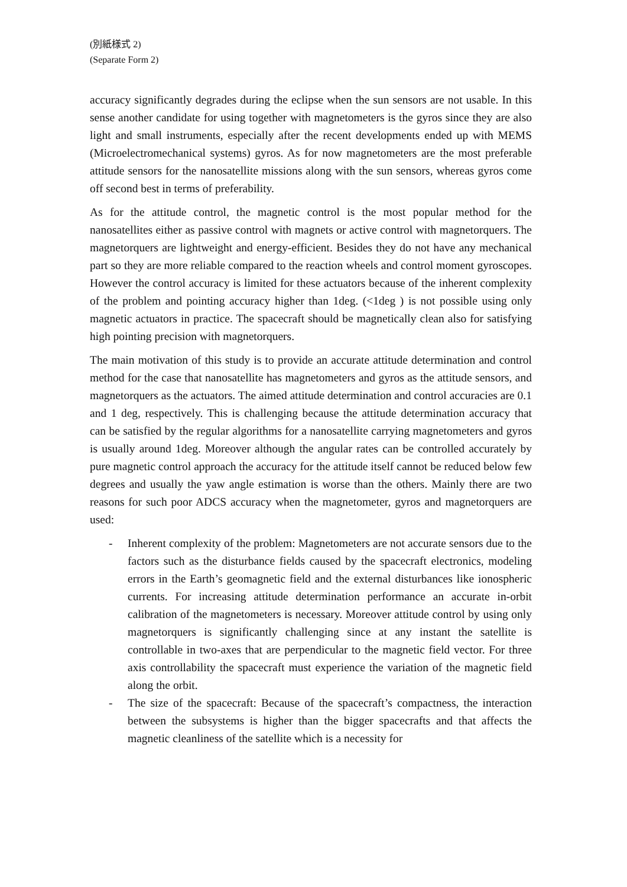(別紙様式 2)
(Separate Form 2)
accuracy significantly degrades during the eclipse when the sun sensors are not usable. In this sense another candidate for using together with magnetometers is the gyros since they are also light and small instruments, especially after the recent developments ended up with MEMS (Microelectromechanical systems) gyros. As for now magnetometers are the most preferable attitude sensors for the nanosatellite missions along with the sun sensors, whereas gyros come off second best in terms of preferability.
As for the attitude control, the magnetic control is the most popular method for the nanosatellites either as passive control with magnets or active control with magnetorquers. The magnetorquers are lightweight and energy-efficient. Besides they do not have any mechanical part so they are more reliable compared to the reaction wheels and control moment gyroscopes. However the control accuracy is limited for these actuators because of the inherent complexity of the problem and pointing accuracy higher than 1deg. (<1deg ) is not possible using only magnetic actuators in practice. The spacecraft should be magnetically clean also for satisfying high pointing precision with magnetorquers.
The main motivation of this study is to provide an accurate attitude determination and control method for the case that nanosatellite has magnetometers and gyros as the attitude sensors, and magnetorquers as the actuators. The aimed attitude determination and control accuracies are 0.1 and 1 deg, respectively. This is challenging because the attitude determination accuracy that can be satisfied by the regular algorithms for a nanosatellite carrying magnetometers and gyros is usually around 1deg. Moreover although the angular rates can be controlled accurately by pure magnetic control approach the accuracy for the attitude itself cannot be reduced below few degrees and usually the yaw angle estimation is worse than the others. Mainly there are two reasons for such poor ADCS accuracy when the magnetometer, gyros and magnetorquers are used:
- Inherent complexity of the problem: Magnetometers are not accurate sensors due to the factors such as the disturbance fields caused by the spacecraft electronics, modeling errors in the Earth’s geomagnetic field and the external disturbances like ionospheric currents. For increasing attitude determination performance an accurate in-orbit calibration of the magnetometers is necessary. Moreover attitude control by using only magnetorquers is significantly challenging since at any instant the satellite is controllable in two-axes that are perpendicular to the magnetic field vector. For three axis controllability the spacecraft must experience the variation of the magnetic field along the orbit.
- The size of the spacecraft: Because of the spacecraft’s compactness, the interaction between the subsystems is higher than the bigger spacecrafts and that affects the magnetic cleanliness of the satellite which is a necessity for